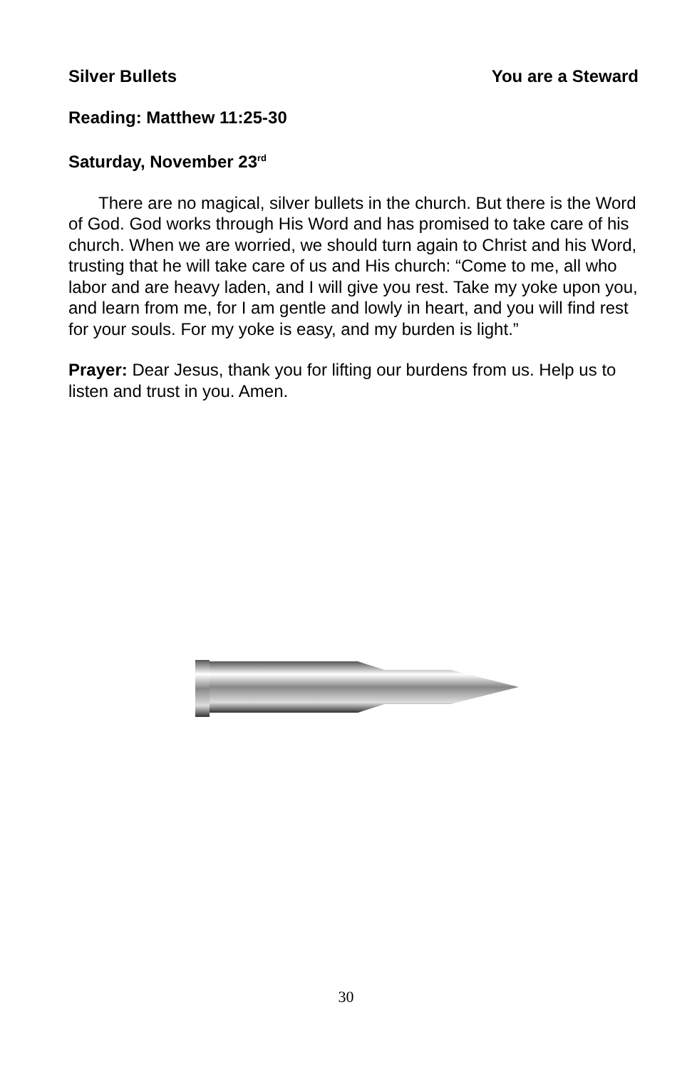Silver Bullets You are a Steward
Reading: Matthew 11:25-30
Saturday, November 23<sup>rd</sup>
There are no magical, silver bullets in the church. But there is the Word of God. God works through His Word and has promised to take care of his church. When we are worried, we should turn again to Christ and his Word, trusting that he will take care of us and His church: “Come to me, all who labor and are heavy laden, and I will give you rest. Take my yoke upon you, and learn from me, for I am gentle and lowly in heart, and you will find rest for your souls. For my yoke is easy, and my burden is light.”
Prayer: Dear Jesus, thank you for lifting our burdens from us. Help us to listen and trust in you. Amen.
30